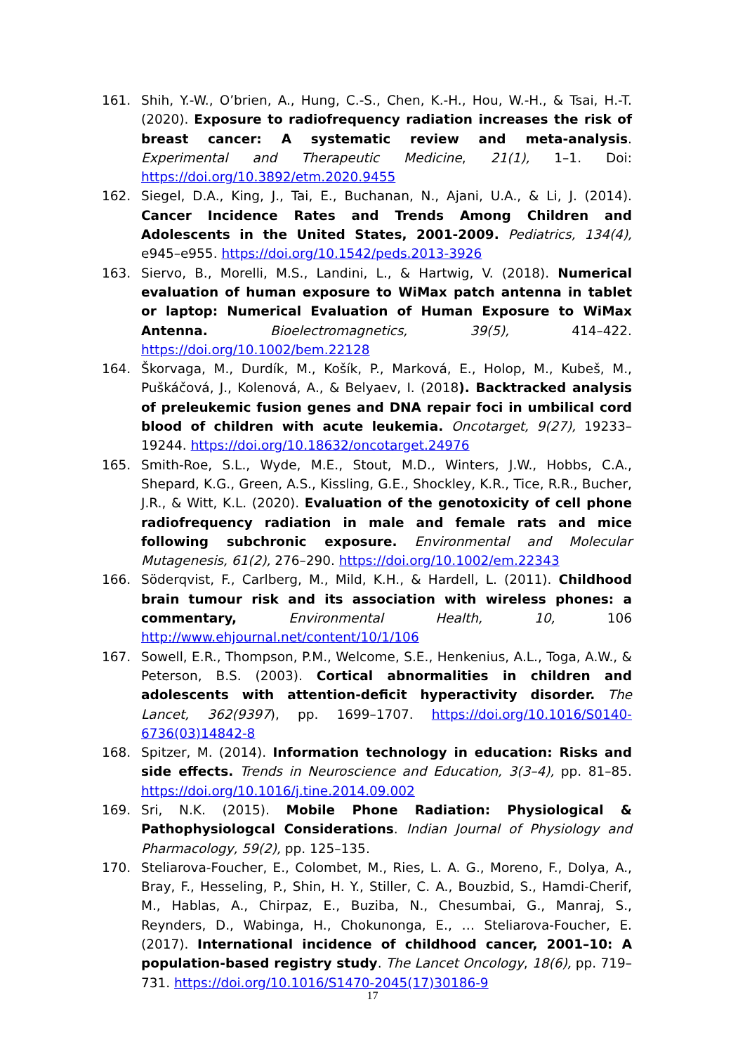161. Shih, Y.-W., O’brien, A., Hung, C.-S., Chen, K.-H., Hou, W.-H., & Tsai, H.-T. (2020). Exposure to radiofrequency radiation increases the risk of breast cancer: A systematic review and meta-analysis. Experimental and Therapeutic Medicine, 21(1), 1–1. Doi: https://doi.org/10.3892/etm.2020.9455
162. Siegel, D.A., King, J., Tai, E., Buchanan, N., Ajani, U.A., & Li, J. (2014). Cancer Incidence Rates and Trends Among Children and Adolescents in the United States, 2001-2009. Pediatrics, 134(4), e945–e955. https://doi.org/10.1542/peds.2013-3926
163. Siervo, B., Morelli, M.S., Landini, L., & Hartwig, V. (2018). Numerical evaluation of human exposure to WiMax patch antenna in tablet or laptop: Numerical Evaluation of Human Exposure to WiMax Antenna. Bioelectromagnetics, 39(5), 414–422. https://doi.org/10.1002/bem.22128
164. Škorvaga, M., Durdík, M., Košík, P., Marková, E., Holop, M., Kubeš, M., Puškáčová, J., Kolenová, A., & Belyaev, I. (2018). Backtracked analysis of preleukemic fusion genes and DNA repair foci in umbilical cord blood of children with acute leukemia. Oncotarget, 9(27), 19233–19244. https://doi.org/10.18632/oncotarget.24976
165. Smith-Roe, S.L., Wyde, M.E., Stout, M.D., Winters, J.W., Hobbs, C.A., Shepard, K.G., Green, A.S., Kissling, G.E., Shockley, K.R., Tice, R.R., Bucher, J.R., & Witt, K.L. (2020). Evaluation of the genotoxicity of cell phone radiofrequency radiation in male and female rats and mice following subchronic exposure. Environmental and Molecular Mutagenesis, 61(2), 276–290. https://doi.org/10.1002/em.22343
166. Söderqvist, F., Carlberg, M., Mild, K.H., & Hardell, L. (2011). Childhood brain tumour risk and its association with wireless phones: a commentary, Environmental Health, 10, 106 http://www.ehjournal.net/content/10/1/106
167. Sowell, E.R., Thompson, P.M., Welcome, S.E., Henkenius, A.L., Toga, A.W., & Peterson, B.S. (2003). Cortical abnormalities in children and adolescents with attention-deficit hyperactivity disorder. The Lancet, 362(9397), pp. 1699–1707. https://doi.org/10.1016/S0140-6736(03)14842-8
168. Spitzer, M. (2014). Information technology in education: Risks and side effects. Trends in Neuroscience and Education, 3(3–4), pp. 81–85. https://doi.org/10.1016/j.tine.2014.09.002
169. Sri, N.K. (2015). Mobile Phone Radiation: Physiological & Pathophysiologcal Considerations. Indian Journal of Physiology and Pharmacology, 59(2), pp. 125–135.
170. Steliarova-Foucher, E., Colombet, M., Ries, L. A. G., Moreno, F., Dolya, A., Bray, F., Hesseling, P., Shin, H. Y., Stiller, C. A., Bouzbid, S., Hamdi-Cherif, M., Hablas, A., Chirpaz, E., Buziba, N., Chesumbai, G., Manraj, S., Reynders, D., Wabinga, H., Chokunonga, E., … Steliarova-Foucher, E. (2017). International incidence of childhood cancer, 2001–10: A population-based registry study. The Lancet Oncology, 18(6), pp. 719–731. https://doi.org/10.1016/S1470-2045(17)30186-9
17